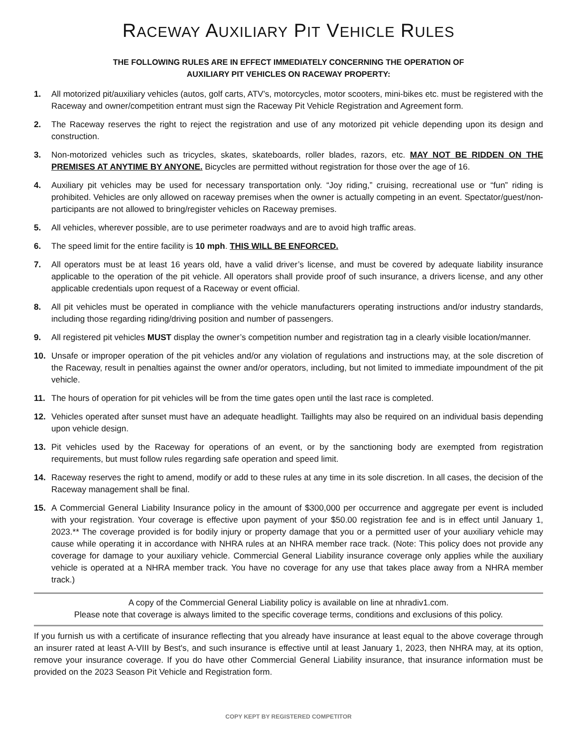RACEWAY AUXILIARY PIT VEHICLE RULES
THE FOLLOWING RULES ARE IN EFFECT IMMEDIATELY CONCERNING THE OPERATION OF
AUXILIARY PIT VEHICLES ON RACEWAY PROPERTY:
1. All motorized pit/auxiliary vehicles (autos, golf carts, ATV’s, motorcycles, motor scooters, mini-bikes etc. must be registered with the Raceway and owner/competition entrant must sign the Raceway Pit Vehicle Registration and Agreement form.
2. The Raceway reserves the right to reject the registration and use of any motorized pit vehicle depending upon its design and construction.
3. Non-motorized vehicles such as tricycles, skates, skateboards, roller blades, razors, etc. MAY NOT BE RIDDEN ON THE PREMISES AT ANYTIME BY ANYONE. Bicycles are permitted without registration for those over the age of 16.
4. Auxiliary pit vehicles may be used for necessary transportation only. “Joy riding,” cruising, recreational use or “fun” riding is prohibited. Vehicles are only allowed on raceway premises when the owner is actually competing in an event. Spectator/guest/non-participants are not allowed to bring/register vehicles on Raceway premises.
5. All vehicles, wherever possible, are to use perimeter roadways and are to avoid high traffic areas.
6. The speed limit for the entire facility is 10 mph. THIS WILL BE ENFORCED.
7. All operators must be at least 16 years old, have a valid driver’s license, and must be covered by adequate liability insurance applicable to the operation of the pit vehicle. All operators shall provide proof of such insurance, a drivers license, and any other applicable credentials upon request of a Raceway or event official.
8. All pit vehicles must be operated in compliance with the vehicle manufacturers operating instructions and/or industry standards, including those regarding riding/driving position and number of passengers.
9. All registered pit vehicles MUST display the owner’s competition number and registration tag in a clearly visible location/manner.
10. Unsafe or improper operation of the pit vehicles and/or any violation of regulations and instructions may, at the sole discretion of the Raceway, result in penalties against the owner and/or operators, including, but not limited to immediate impoundment of the pit vehicle.
11. The hours of operation for pit vehicles will be from the time gates open until the last race is completed.
12. Vehicles operated after sunset must have an adequate headlight. Taillights may also be required on an individual basis depending upon vehicle design.
13. Pit vehicles used by the Raceway for operations of an event, or by the sanctioning body are exempted from registration requirements, but must follow rules regarding safe operation and speed limit.
14. Raceway reserves the right to amend, modify or add to these rules at any time in its sole discretion. In all cases, the decision of the Raceway management shall be final.
15. A Commercial General Liability Insurance policy in the amount of $300,000 per occurrence and aggregate per event is included with your registration. Your coverage is effective upon payment of your $50.00 registration fee and is in effect until January 1, 2023.** The coverage provided is for bodily injury or property damage that you or a permitted user of your auxiliary vehicle may cause while operating it in accordance with NHRA rules at an NHRA member race track. (Note: This policy does not provide any coverage for damage to your auxiliary vehicle. Commercial General Liability insurance coverage only applies while the auxiliary vehicle is operated at a NHRA member track. You have no coverage for any use that takes place away from a NHRA member track.)
A copy of the Commercial General Liability policy is available on line at nhradiv1.com.
Please note that coverage is always limited to the specific coverage terms, conditions and exclusions of this policy.
If you furnish us with a certificate of insurance reflecting that you already have insurance at least equal to the above coverage through an insurer rated at least A-VIII by Best's, and such insurance is effective until at least January 1, 2023, then NHRA may, at its option, remove your insurance coverage. If you do have other Commercial General Liability insurance, that insurance information must be provided on the 2023 Season Pit Vehicle and Registration form.
COPY KEPT BY REGISTERED COMPETITOR